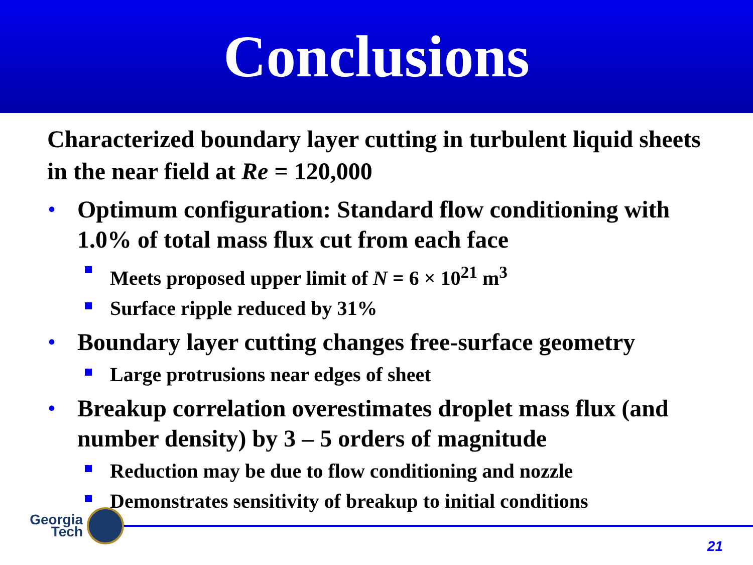Conclusions
Characterized boundary layer cutting in turbulent liquid sheets in the near field at Re = 120,000
• Optimum configuration: Standard flow conditioning with 1.0% of total mass flux cut from each face
Meets proposed upper limit of N = 6 × 10<sup>21</sup> m<sup>3</sup>
Surface ripple reduced by 31%
• Boundary layer cutting changes free-surface geometry
Large protrusions near edges of sheet
• Breakup correlation overestimates droplet mass flux (and number density) by 3 – 5 orders of magnitude
Reduction may be due to flow conditioning and nozzle
Demonstrates sensitivity of breakup to initial conditions
Georgia
Tech
21